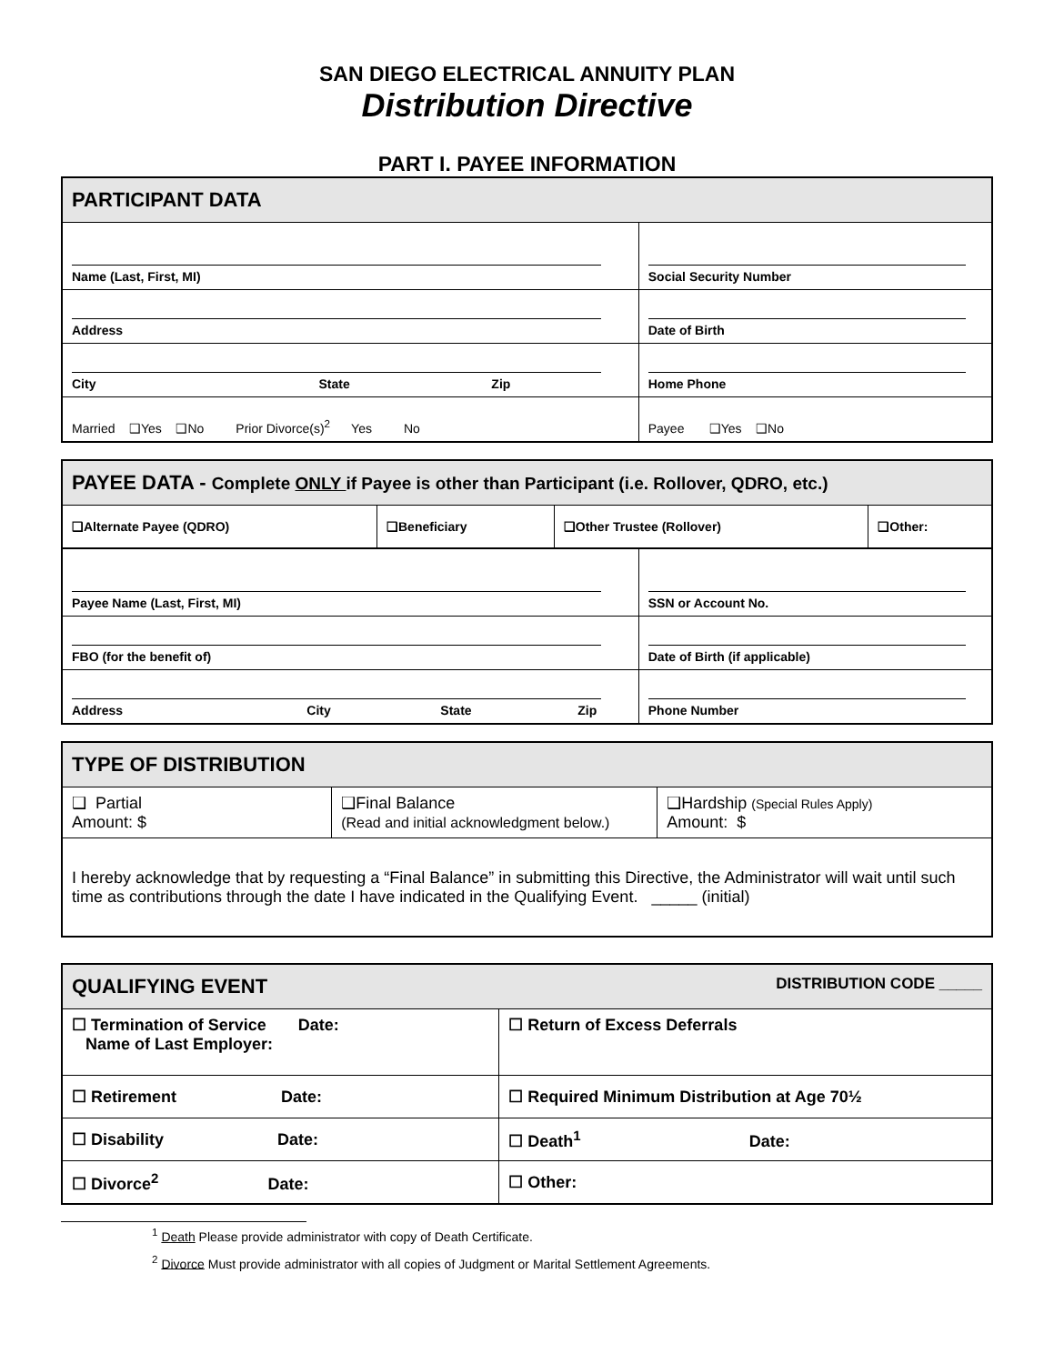SAN DIEGO ELECTRICAL ANNUITY PLAN
Distribution Directive
PART I. PAYEE INFORMATION
| PARTICIPANT DATA | |
| --- | --- |
| Name (Last, First, MI) | Social Security Number |
| Address | Date of Birth |
| City State Zip | Home Phone |
| Married ❑Yes ❑No Prior Divorce(s)<sup>2</sup> Yes No | Payee ❑Yes ❑No |
| PAYEE DATA - Complete ONLY if Payee is other than Participant (i.e. Rollover, QDRO, etc.) | | | |
| --- | --- | --- | --- |
| ❑Alternate Payee (QDRO) | ❑Beneficiary | ❑Other Trustee (Rollover) | ❑Other: |
| Payee Name (Last, First, MI) | SSN or Account No. |
| FBO (for the benefit of) | Date of Birth (if applicable) |
| Address City State Zip | Phone Number |
| TYPE OF DISTRIBUTION | | |
| --- | --- | --- |
| ❑ Partial Amount: $ | ❑Final Balance (Read and initial acknowledgment below.) | ❑Hardship (Special Rules Apply) Amount: $ |
| I hereby acknowledge that by requesting a “Final Balance” in submitting this Directive, the Administrator will wait until such time as contributions through the date I have indicated in the Qualifying Event. _____ (initial) | | |
| QUALIFYING EVENT DISTRIBUTION CODE _____ | |
| --- | --- |
| ☐ Termination of Service Date: Name of Last Employer: | ☐ Return of Excess Deferrals |
| ☐ Retirement Date: | ☐ Required Minimum Distribution at Age 70½ |
| ☐ Disability Date: | ☐ Death<sup>1</sup> Date: |
| ☐ Divorce<sup>2</sup> Date: | ☐ Other: |
<sup>1</sup> Death Please provide administrator with copy of Death Certificate.
<sup>2</sup> Divorce Must provide administrator with all copies of Judgment or Marital Settlement Agreements.